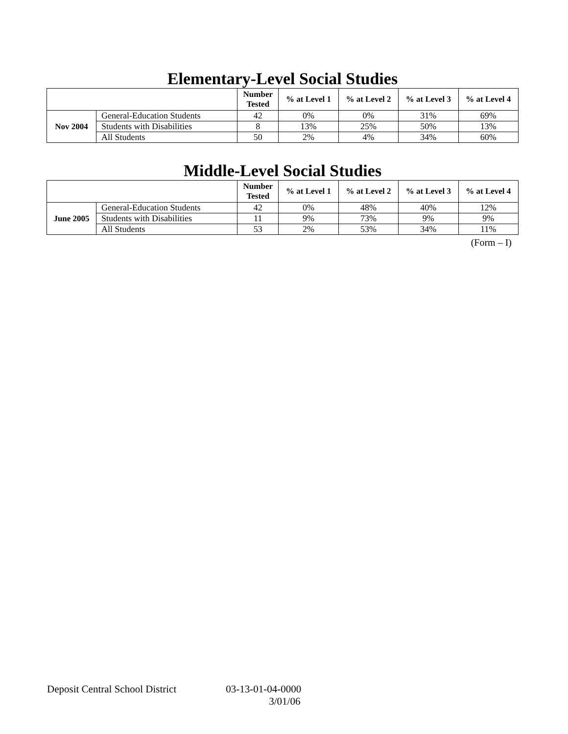Elementary-Level Social Studies
| | | Number Tested | % at Level 1 | % at Level 2 | % at Level 3 | % at Level 4 |
| --- | --- | --- | --- | --- | --- | --- |
| Nov 2004 | General-Education Students | 42 | 0% | 0% | 31% | 69% |
| | Students with Disabilities | 8 | 13% | 25% | 50% | 13% |
| | All Students | 50 | 2% | 4% | 34% | 60% |
Middle-Level Social Studies
| | | Number Tested | % at Level 1 | % at Level 2 | % at Level 3 | % at Level 4 |
| --- | --- | --- | --- | --- | --- | --- |
| June 2005 | General-Education Students | 42 | 0% | 48% | 40% | 12% |
| | Students with Disabilities | 11 | 9% | 73% | 9% | 9% |
| | All Students | 53 | 2% | 53% | 34% | 11% |
(Form – I)
Deposit Central School District 03-13-01-04-0000
3/01/06